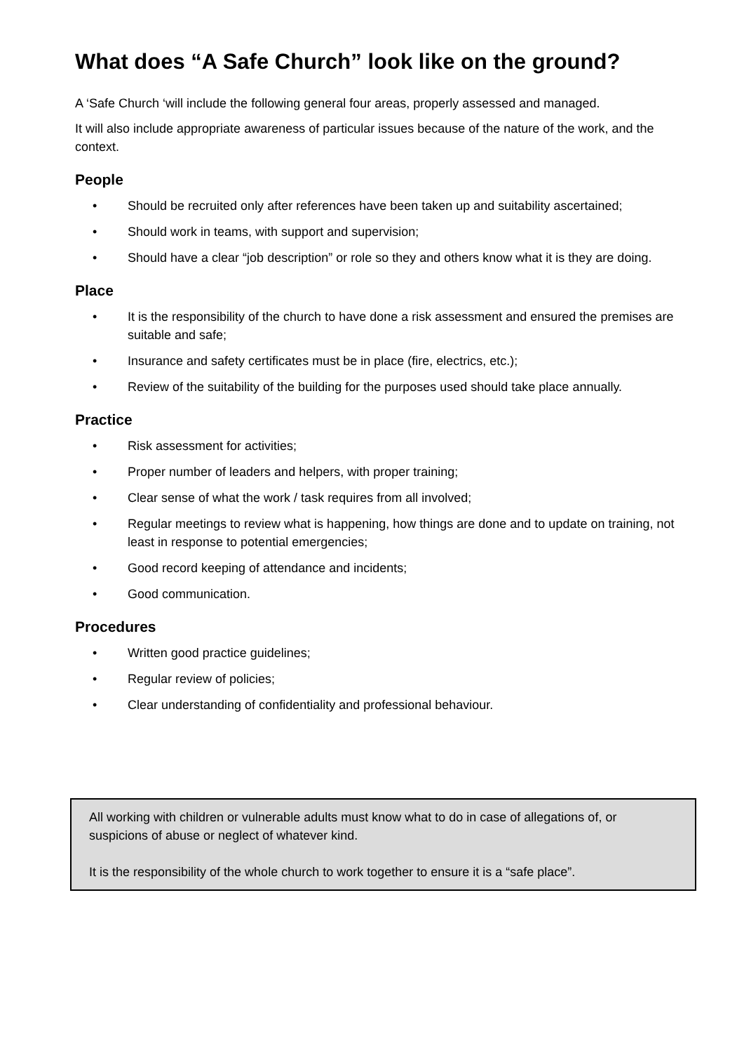What does “A Safe Church” look like on the ground?
A ‘Safe Church ‘will include the following general four areas, properly assessed and managed.
It will also include appropriate awareness of particular issues because of the nature of the work, and the context.
People
• Should be recruited only after references have been taken up and suitability ascertained;
• Should work in teams, with support and supervision;
• Should have a clear “job description” or role so they and others know what it is they are doing.
Place
• It is the responsibility of the church to have done a risk assessment and ensured the premises are suitable and safe;
• Insurance and safety certificates must be in place (fire, electrics, etc.);
• Review of the suitability of the building for the purposes used should take place annually.
Practice
• Risk assessment for activities;
• Proper number of leaders and helpers, with proper training;
• Clear sense of what the work / task requires from all involved;
• Regular meetings to review what is happening, how things are done and to update on training, not least in response to potential emergencies;
• Good record keeping of attendance and incidents;
• Good communication.
Procedures
• Written good practice guidelines;
• Regular review of policies;
• Clear understanding of confidentiality and professional behaviour.
All working with children or vulnerable adults must know what to do in case of allegations of, or suspicions of abuse or neglect of whatever kind.
It is the responsibility of the whole church to work together to ensure it is a “safe place”.